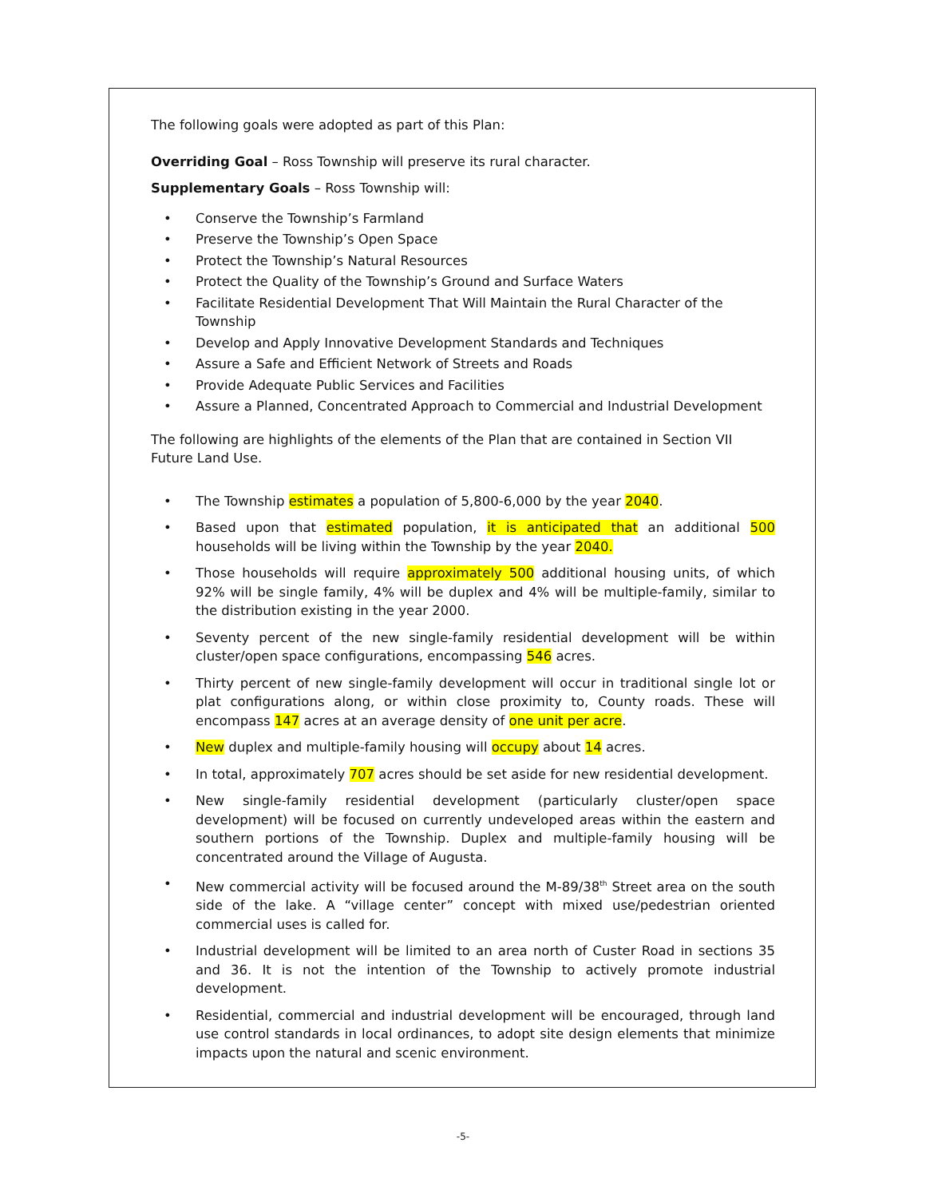The following goals were adopted as part of this Plan:
Overriding Goal – Ross Township will preserve its rural character.
Supplementary Goals – Ross Township will:
• Conserve the Township’s Farmland
• Preserve the Township’s Open Space
• Protect the Township’s Natural Resources
• Protect the Quality of the Township’s Ground and Surface Waters
• Facilitate Residential Development That Will Maintain the Rural Character of the Township
• Develop and Apply Innovative Development Standards and Techniques
• Assure a Safe and Efficient Network of Streets and Roads
• Provide Adequate Public Services and Facilities
• Assure a Planned, Concentrated Approach to Commercial and Industrial Development
The following are highlights of the elements of the Plan that are contained in Section VII Future Land Use.
• The Township estimates a population of 5,800-6,000 by the year 2040.
• Based upon that estimated population, it is anticipated that an additional 500 households will be living within the Township by the year 2040.
• Those households will require approximately 500 additional housing units, of which 92% will be single family, 4% will be duplex and 4% will be multiple-family, similar to the distribution existing in the year 2000.
• Seventy percent of the new single-family residential development will be within cluster/open space configurations, encompassing 546 acres.
• Thirty percent of new single-family development will occur in traditional single lot or plat configurations along, or within close proximity to, County roads. These will encompass 147 acres at an average density of one unit per acre.
• New duplex and multiple-family housing will occupy about 14 acres.
• In total, approximately 707 acres should be set aside for new residential development.
• New single-family residential development (particularly cluster/open space development) will be focused on currently undeveloped areas within the eastern and southern portions of the Township. Duplex and multiple-family housing will be concentrated around the Village of Augusta.
• New commercial activity will be focused around the M-89/38<sup>th</sup> Street area on the south side of the lake. A “village center” concept with mixed use/pedestrian oriented commercial uses is called for.
• Industrial development will be limited to an area north of Custer Road in sections 35 and 36. It is not the intention of the Township to actively promote industrial development.
• Residential, commercial and industrial development will be encouraged, through land use control standards in local ordinances, to adopt site design elements that minimize impacts upon the natural and scenic environment.
-5-